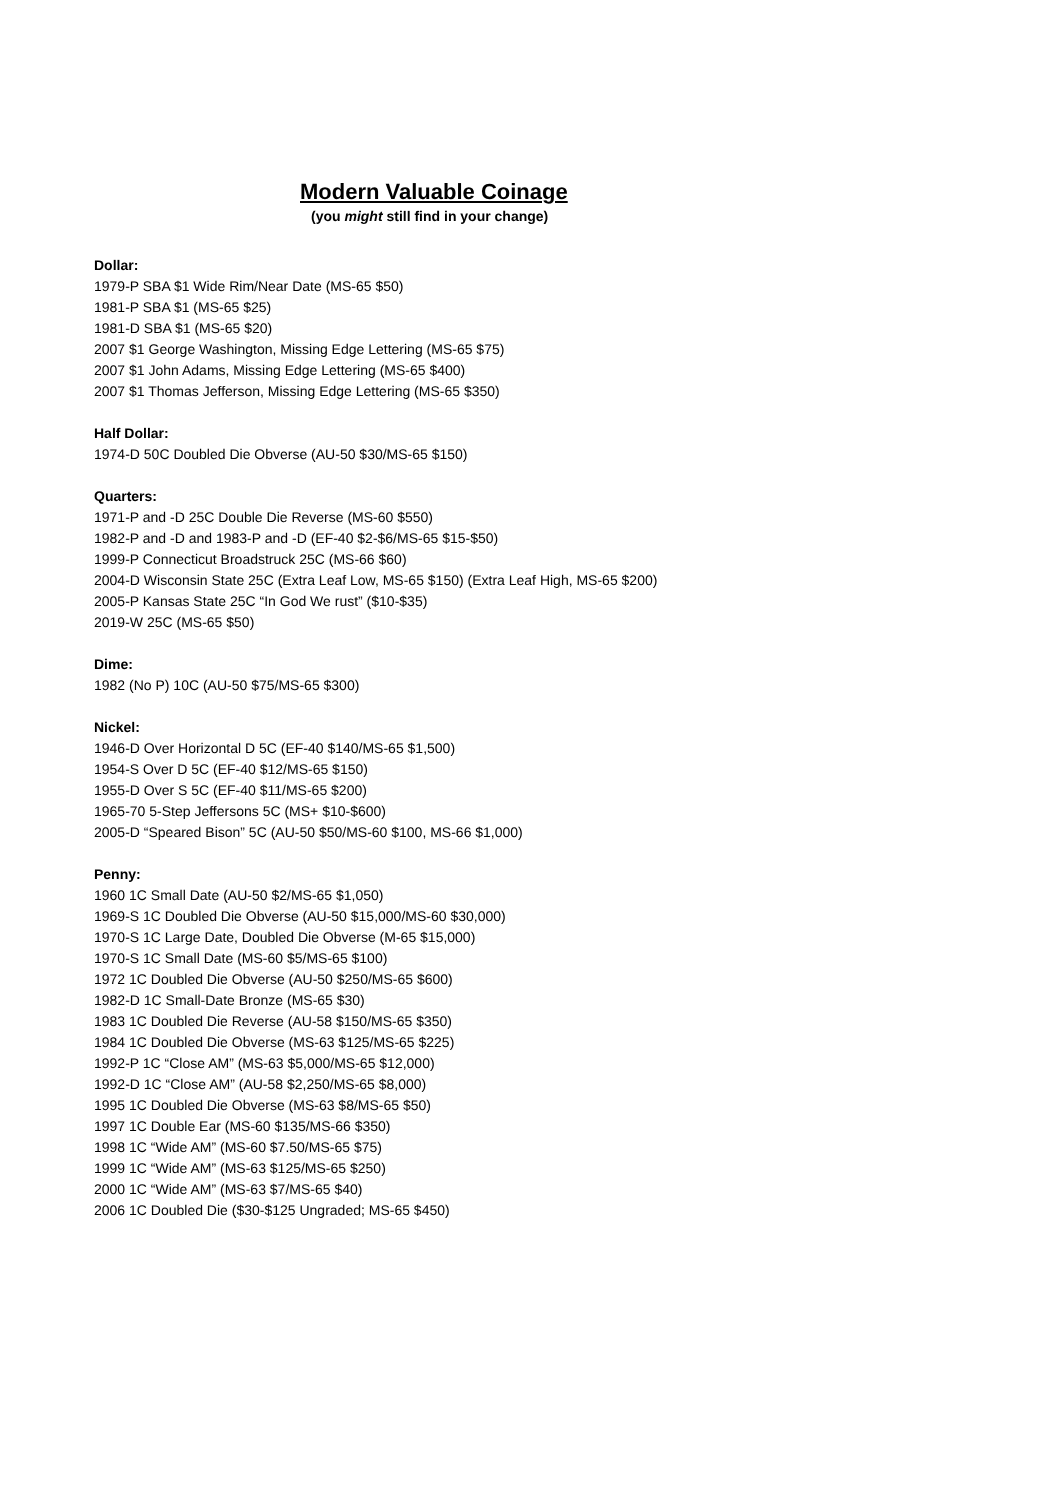Modern Valuable Coinage
(you might still find in your change)
Dollar:
1979-P SBA $1 Wide Rim/Near Date (MS-65 $50)
1981-P SBA $1 (MS-65 $25)
1981-D SBA $1 (MS-65 $20)
2007 $1 George Washington, Missing Edge Lettering (MS-65 $75)
2007 $1 John Adams, Missing Edge Lettering (MS-65 $400)
2007 $1 Thomas Jefferson, Missing Edge Lettering (MS-65 $350)
Half Dollar:
1974-D 50C Doubled Die Obverse (AU-50 $30/MS-65 $150)
Quarters:
1971-P and -D 25C Double Die Reverse (MS-60 $550)
1982-P and -D and 1983-P and -D (EF-40 $2-$6/MS-65 $15-$50)
1999-P Connecticut Broadstruck 25C (MS-66 $60)
2004-D Wisconsin State 25C (Extra Leaf Low, MS-65 $150) (Extra Leaf High, MS-65 $200)
2005-P Kansas State 25C “In God We rust” ($10-$35)
2019-W 25C (MS-65 $50)
Dime:
1982 (No P) 10C (AU-50 $75/MS-65 $300)
Nickel:
1946-D Over Horizontal D 5C (EF-40 $140/MS-65 $1,500)
1954-S Over D 5C (EF-40 $12/MS-65 $150)
1955-D Over S 5C (EF-40 $11/MS-65 $200)
1965-70 5-Step Jeffersons 5C (MS+ $10-$600)
2005-D “Speared Bison” 5C (AU-50 $50/MS-60 $100, MS-66 $1,000)
Penny:
1960 1C Small Date (AU-50 $2/MS-65 $1,050)
1969-S 1C Doubled Die Obverse (AU-50 $15,000/MS-60 $30,000)
1970-S 1C Large Date, Doubled Die Obverse (M-65 $15,000)
1970-S 1C Small Date (MS-60 $5/MS-65 $100)
1972 1C Doubled Die Obverse (AU-50 $250/MS-65 $600)
1982-D 1C Small-Date Bronze (MS-65 $30)
1983 1C Doubled Die Reverse (AU-58 $150/MS-65 $350)
1984 1C Doubled Die Obverse (MS-63 $125/MS-65 $225)
1992-P 1C “Close AM” (MS-63 $5,000/MS-65 $12,000)
1992-D 1C “Close AM” (AU-58 $2,250/MS-65 $8,000)
1995 1C Doubled Die Obverse (MS-63 $8/MS-65 $50)
1997 1C Double Ear (MS-60 $135/MS-66 $350)
1998 1C “Wide AM” (MS-60 $7.50/MS-65 $75)
1999 1C “Wide AM” (MS-63 $125/MS-65 $250)
2000 1C “Wide AM” (MS-63 $7/MS-65 $40)
2006 1C Doubled Die ($30-$125 Ungraded; MS-65 $450)